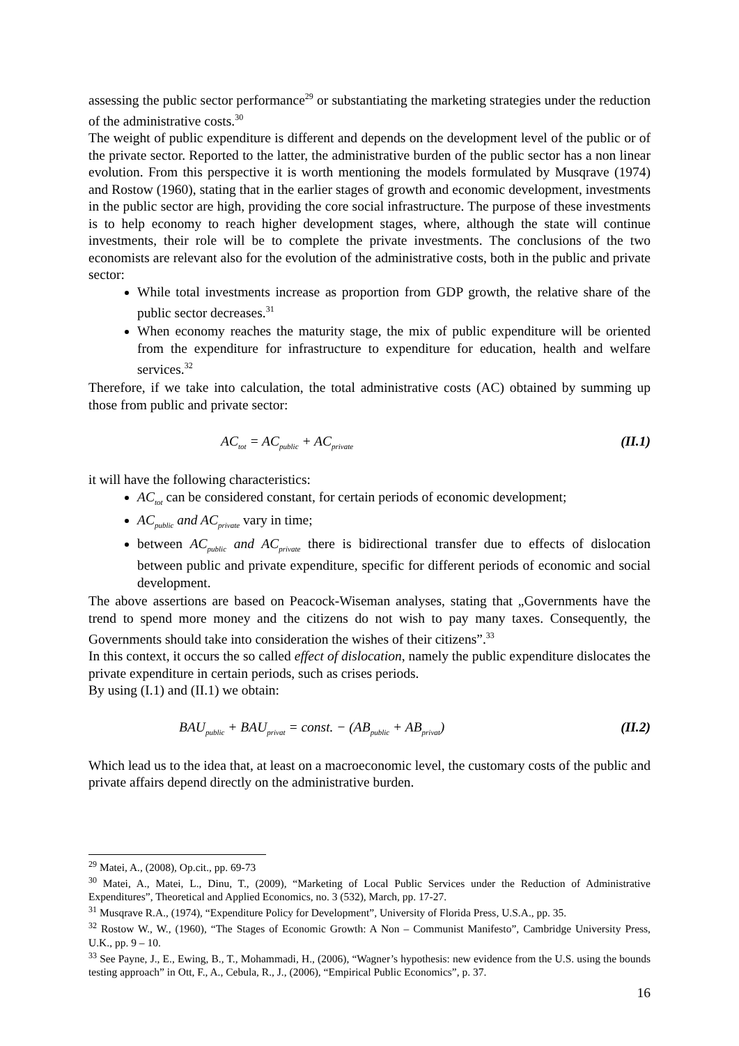assessing the public sector performance<sup>29</sup> or substantiating the marketing strategies under the reduction of the administrative costs.<sup>30</sup>
The weight of public expenditure is different and depends on the development level of the public or of the private sector. Reported to the latter, the administrative burden of the public sector has a non linear evolution. From this perspective it is worth mentioning the models formulated by Musqrave (1974) and Rostow (1960), stating that in the earlier stages of growth and economic development, investments in the public sector are high, providing the core social infrastructure. The purpose of these investments is to help economy to reach higher development stages, where, although the state will continue investments, their role will be to complete the private investments. The conclusions of the two economists are relevant also for the evolution of the administrative costs, both in the public and private sector:
While total investments increase as proportion from GDP growth, the relative share of the public sector decreases.<sup>31</sup>
When economy reaches the maturity stage, the mix of public expenditure will be oriented from the expenditure for infrastructure to expenditure for education, health and welfare services.<sup>32</sup>
Therefore, if we take into calculation, the total administrative costs (AC) obtained by summing up those from public and private sector:
AC<sub>tot</sub> = AC<sub>public</sub> + AC<sub>private</sub> (II.1)
it will have the following characteristics:
AC<sub>tot</sub> can be considered constant, for certain periods of economic development;
AC<sub>public</sub> and AC<sub>private</sub> vary in time;
between AC<sub>public</sub> and AC<sub>private</sub> there is bidirectional transfer due to effects of dislocation between public and private expenditure, specific for different periods of economic and social development.
The above assertions are based on Peacock-Wiseman analyses, stating that „Governments have the trend to spend more money and the citizens do not wish to pay many taxes. Consequently, the Governments should take into consideration the wishes of their citizens”.<sup>33</sup>
In this context, it occurs the so called effect of dislocation, namely the public expenditure dislocates the private expenditure in certain periods, such as crises periods.
By using (I.1) and (II.1) we obtain:
BAU<sub>public</sub> + BAU<sub>privat</sub> = const. − (AB<sub>public</sub> + AB<sub>privat</sub>) (II.2)
Which lead us to the idea that, at least on a macroeconomic level, the customary costs of the public and private affairs depend directly on the administrative burden.
<sup>29</sup> Matei, A., (2008), Op.cit., pp. 69-73
<sup>30</sup> Matei, A., Matei, L., Dinu, T., (2009), “Marketing of Local Public Services under the Reduction of Administrative Expenditures”, Theoretical and Applied Economics, no. 3 (532), March, pp. 17-27.
<sup>31</sup> Musqrave R.A., (1974), “Expenditure Policy for Development”, University of Florida Press, U.S.A., pp. 35.
<sup>32</sup> Rostow W., W., (1960), “The Stages of Economic Growth: A Non – Communist Manifesto”, Cambridge University Press, U.K., pp. 9 – 10.
<sup>33</sup> See Payne, J., E., Ewing, B., T., Mohammadi, H., (2006), “Wagner’s hypothesis: new evidence from the U.S. using the bounds testing approach” in Ott, F., A., Cebula, R., J., (2006), “Empirical Public Economics”, p. 37.
16